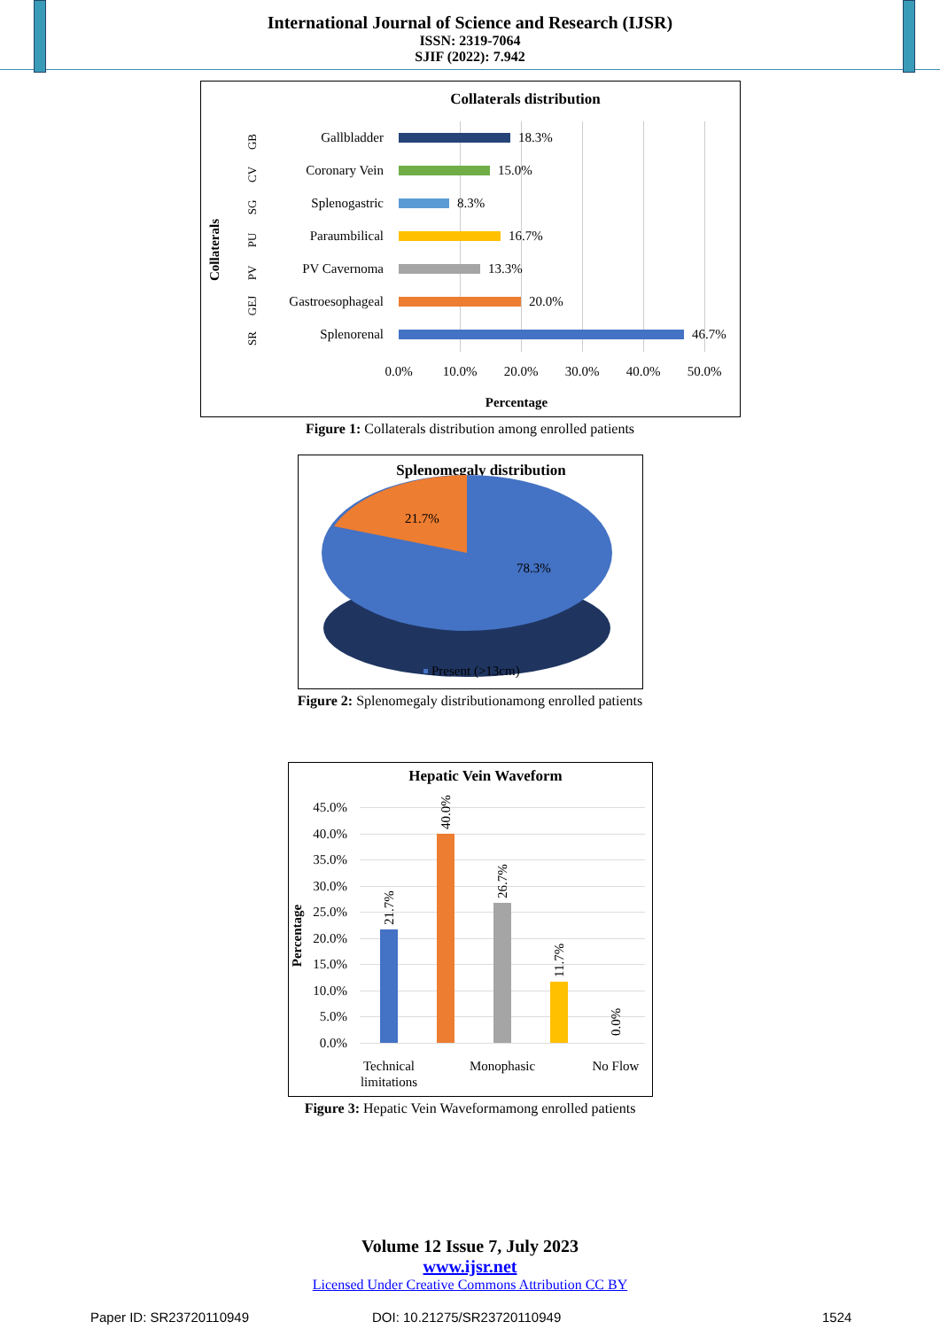International Journal of Science and Research (IJSR)
ISSN: 2319-7064
SJIF (2022): 7.942
Collaterals distribution
Collaterals
18.3%
15.0%
8.3%
16.7%
13.3%
20.0%
46.7%
Gallbladder
Coronary Vein
Splenogastric
Paraumbilical
PV Cavernoma
Gastroesophageal
Splenorenal
0.0%
10.0%
20.0%
30.0%
40.0%
50.0%
Percentage
GB
CV
SG
PU
PV
GEJ
SR
Figure 1: Collaterals distribution among enrolled patients
Splenomegaly distribution
21.7%
78.3%
Present (>13cm)
Figure 2: Splenomegaly distributionamong enrolled patients
Hepatic Vein Waveform
Percentage
45.0%
40.0%
35.0%
30.0%
25.0%
20.0%
15.0%
10.0%
5.0%
0.0%
21.7%
40.0%
26.7%
11.7%
0.0%
Technical
limitations
Monophasic
No Flow
Figure 3: Hepatic Vein Waveformamong enrolled patients
Volume 12 Issue 7, July 2023
www.ijsr.net
Licensed Under Creative Commons Attribution CC BY
Paper ID: SR23720110949 DOI: 10.21275/SR23720110949 1524